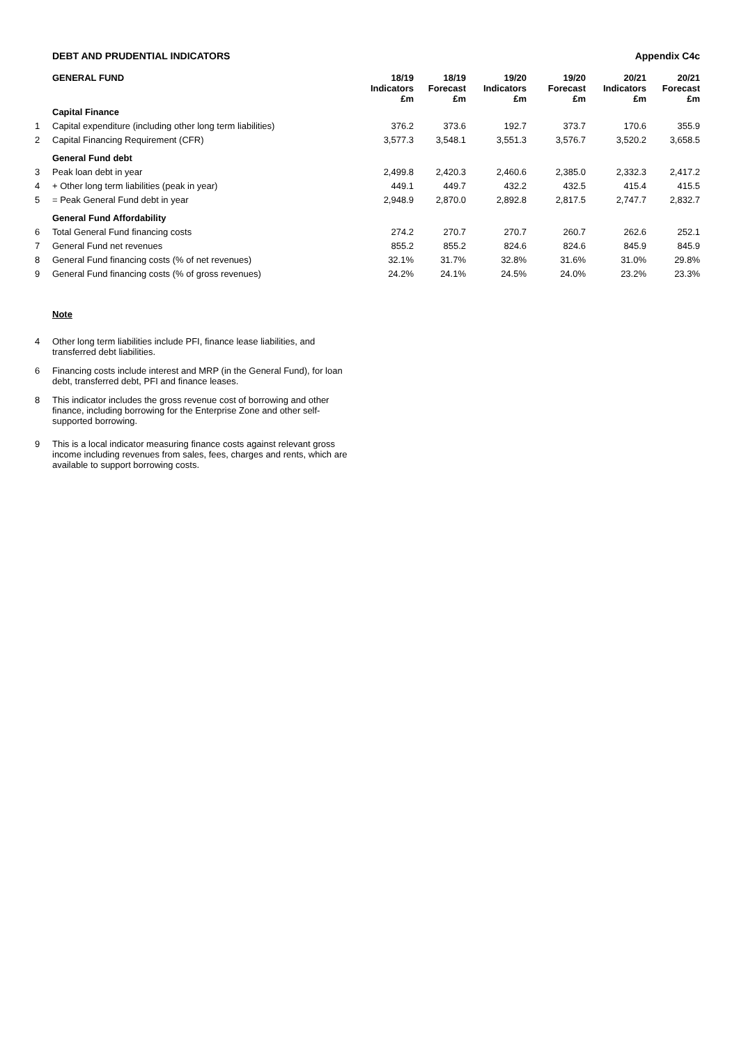DEBT AND PRUDENTIAL INDICATORS Appendix C4c
| | GENERAL FUND | 18/19 Indicators £m | 18/19 Forecast £m | 19/20 Indicators £m | 19/20 Forecast £m | 20/21 Indicators £m | 20/21 Forecast £m |
| | Capital Finance | | | | | | |
| 1 | Capital expenditure (including other long term liabilities) | 376.2 | 373.6 | 192.7 | 373.7 | 170.6 | 355.9 |
| 2 | Capital Financing Requirement (CFR) | 3,577.3 | 3,548.1 | 3,551.3 | 3,576.7 | 3,520.2 | 3,658.5 |
| | General Fund debt | | | | | | |
| 3 | Peak loan debt in year | 2,499.8 | 2,420.3 | 2,460.6 | 2,385.0 | 2,332.3 | 2,417.2 |
| 4 | + Other long term liabilities (peak in year) | 449.1 | 449.7 | 432.2 | 432.5 | 415.4 | 415.5 |
| 5 | = Peak General Fund debt in year | 2,948.9 | 2,870.0 | 2,892.8 | 2,817.5 | 2,747.7 | 2,832.7 |
| | General Fund Affordability | | | | | | |
| 6 | Total General Fund financing costs | 274.2 | 270.7 | 270.7 | 260.7 | 262.6 | 252.1 |
| 7 | General Fund net revenues | 855.2 | 855.2 | 824.6 | 824.6 | 845.9 | 845.9 |
| 8 | General Fund financing costs (% of net revenues) | 32.1% | 31.7% | 32.8% | 31.6% | 31.0% | 29.8% |
| 9 | General Fund financing costs (% of gross revenues) | 24.2% | 24.1% | 24.5% | 24.0% | 23.2% | 23.3% |
Note
4 Other long term liabilities include PFI, finance lease liabilities, and transferred debt liabilities.
6 Financing costs include interest and MRP (in the General Fund), for loan debt, transferred debt, PFI and finance leases.
8 This indicator includes the gross revenue cost of borrowing and other finance, including borrowing for the Enterprise Zone and other self-supported borrowing.
9 This is a local indicator measuring finance costs against relevant gross income including revenues from sales, fees, charges and rents, which are available to support borrowing costs.